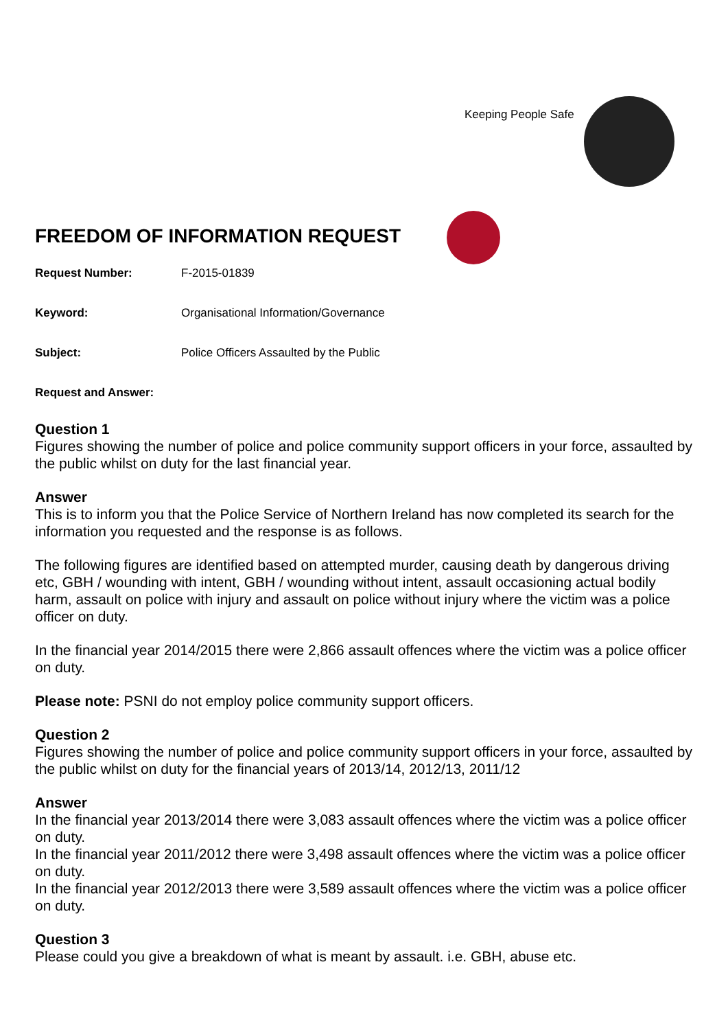Keeping People Safe
FREEDOM OF INFORMATION REQUEST
Request Number: F-2015-01839
Keyword: Organisational Information/Governance
Subject: Police Officers Assaulted by the Public
Request and Answer:
Question 1
Figures showing the number of police and police community support officers in your force, assaulted by the public whilst on duty for the last financial year.
Answer
This is to inform you that the Police Service of Northern Ireland has now completed its search for the information you requested and the response is as follows.
The following figures are identified based on attempted murder, causing death by dangerous driving etc, GBH / wounding with intent, GBH / wounding without intent, assault occasioning actual bodily harm, assault on police with injury and assault on police without injury where the victim was a police officer on duty.
In the financial year 2014/2015 there were 2,866 assault offences where the victim was a police officer on duty.
Please note: PSNI do not employ police community support officers.
Question 2
Figures showing the number of police and police community support officers in your force, assaulted by the public whilst on duty for the financial years of 2013/14, 2012/13, 2011/12
Answer
In the financial year 2013/2014 there were 3,083 assault offences where the victim was a police officer on duty.
In the financial year 2011/2012 there were 3,498 assault offences where the victim was a police officer on duty.
In the financial year 2012/2013 there were 3,589 assault offences where the victim was a police officer on duty.
Question 3
Please could you give a breakdown of what is meant by assault. i.e. GBH, abuse etc.